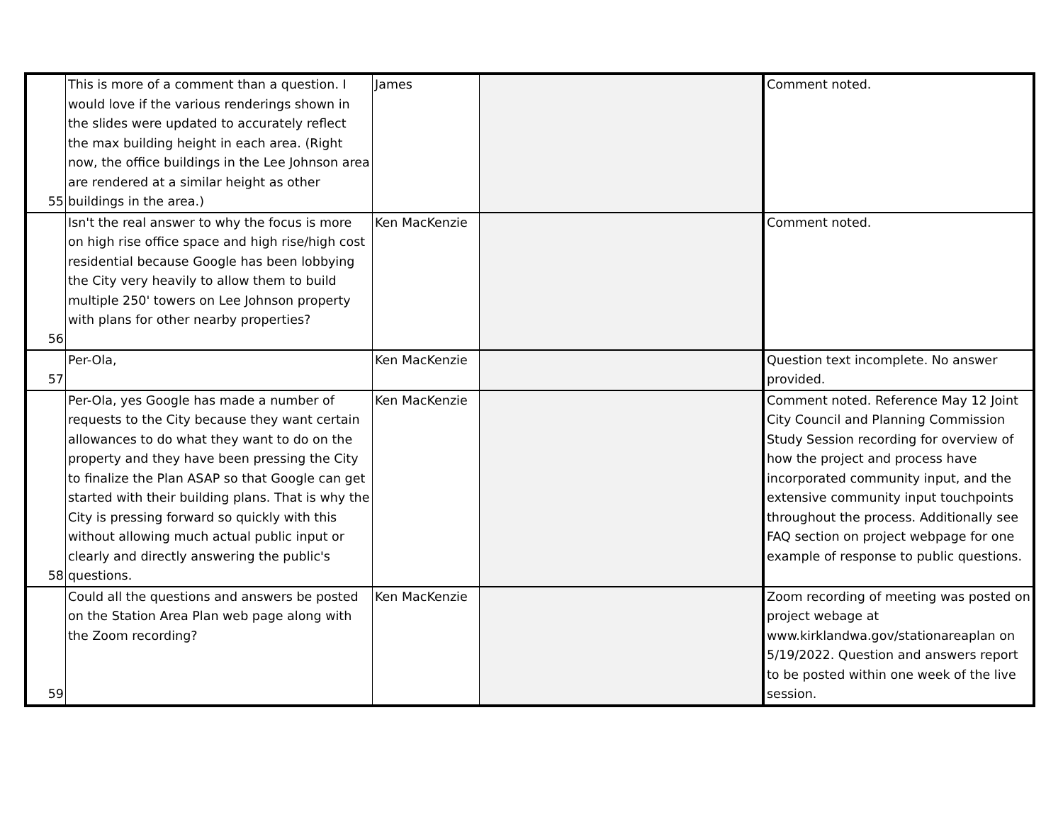| 55 | This is more of a comment than a question. I would love if the various renderings shown in the slides were updated to accurately reflect the max building height in each area. (Right now, the office buildings in the Lee Johnson area are rendered at a similar height as other buildings in the area.) | James | | Comment noted. |
| 56 | Isn't the real answer to why the focus is more on high rise office space and high rise/high cost residential because Google has been lobbying the City very heavily to allow them to build multiple 250' towers on Lee Johnson property with plans for other nearby properties? | Ken MacKenzie | | Comment noted. |
| 57 | Per-Ola, | Ken MacKenzie | | Question text incomplete. No answer provided. |
| 58 | Per-Ola, yes Google has made a number of requests to the City because they want certain allowances to do what they want to do on the property and they have been pressing the City to finalize the Plan ASAP so that Google can get started with their building plans. That is why the City is pressing forward so quickly with this without allowing much actual public input or clearly and directly answering the public's questions. | Ken MacKenzie | | Comment noted. Reference May 12 Joint City Council and Planning Commission Study Session recording for overview of how the project and process have incorporated community input, and the extensive community input touchpoints throughout the process. Additionally see FAQ section on project webpage for one example of response to public questions. |
| 59 | Could all the questions and answers be posted on the Station Area Plan web page along with the Zoom recording? | Ken MacKenzie | | Zoom recording of meeting was posted on project webage at www.kirklandwa.gov/stationareaplan on 5/19/2022. Question and answers report to be posted within one week of the live session. |